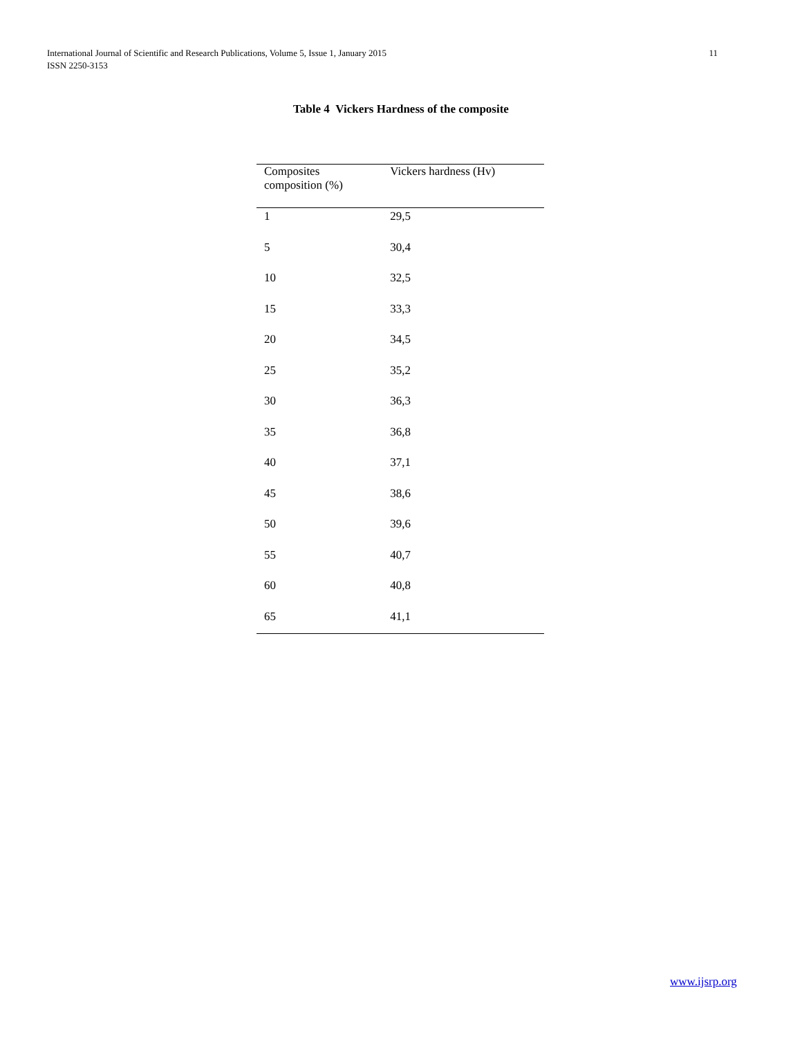International Journal of Scientific and Research Publications, Volume 5, Issue 1, January 2015
ISSN 2250-3153
11
Table 4 Vickers Hardness of the composite
| Composites composition (%) | Vickers hardness (Hv) |
| --- | --- |
| 1 | 29,5 |
| 5 | 30,4 |
| 10 | 32,5 |
| 15 | 33,3 |
| 20 | 34,5 |
| 25 | 35,2 |
| 30 | 36,3 |
| 35 | 36,8 |
| 40 | 37,1 |
| 45 | 38,6 |
| 50 | 39,6 |
| 55 | 40,7 |
| 60 | 40,8 |
| 65 | 41,1 |
www.ijsrp.org